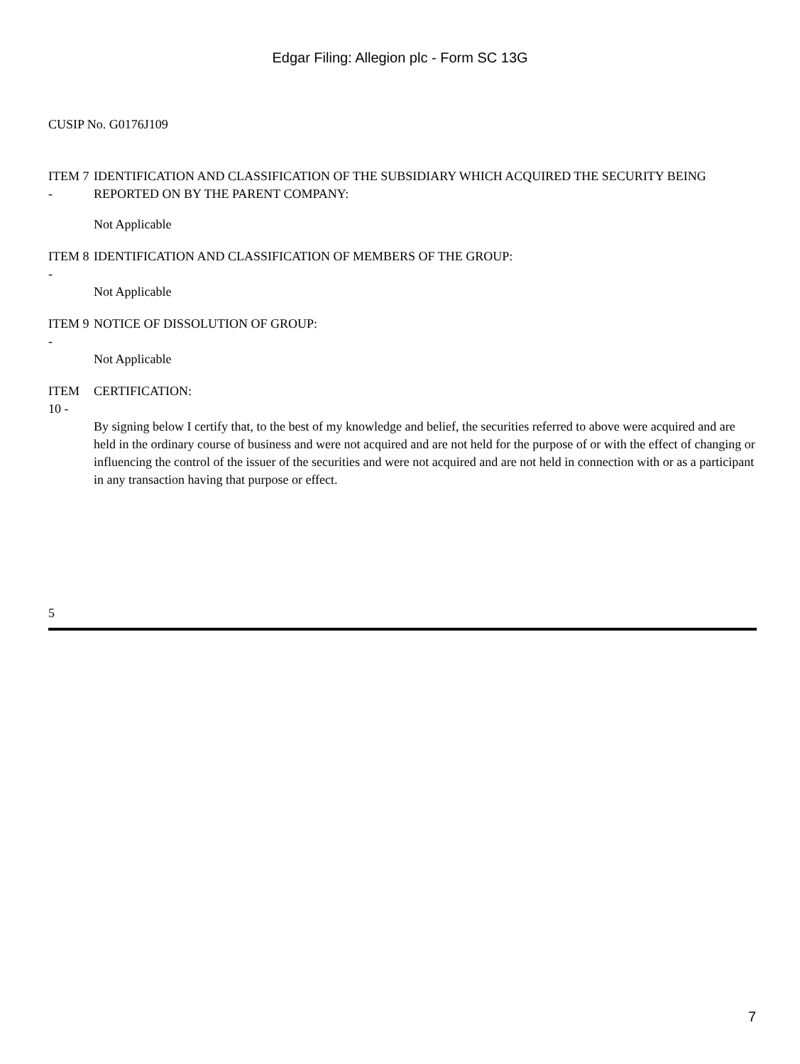Edgar Filing: Allegion plc - Form SC 13G
CUSIP No. G0176J109
ITEM 7 -
IDENTIFICATION AND CLASSIFICATION OF THE SUBSIDIARY WHICH ACQUIRED THE SECURITY BEING REPORTED ON BY THE PARENT COMPANY:
Not Applicable
ITEM 8 -
IDENTIFICATION AND CLASSIFICATION OF MEMBERS OF THE GROUP:
Not Applicable
ITEM 9 -
NOTICE OF DISSOLUTION OF GROUP:
Not Applicable
ITEM 10 -
CERTIFICATION:
By signing below I certify that, to the best of my knowledge and belief, the securities referred to above were acquired and are held in the ordinary course of business and were not acquired and are not held for the purpose of or with the effect of changing or influencing the control of the issuer of the securities and were not acquired and are not held in connection with or as a participant in any transaction having that purpose or effect.
5
7